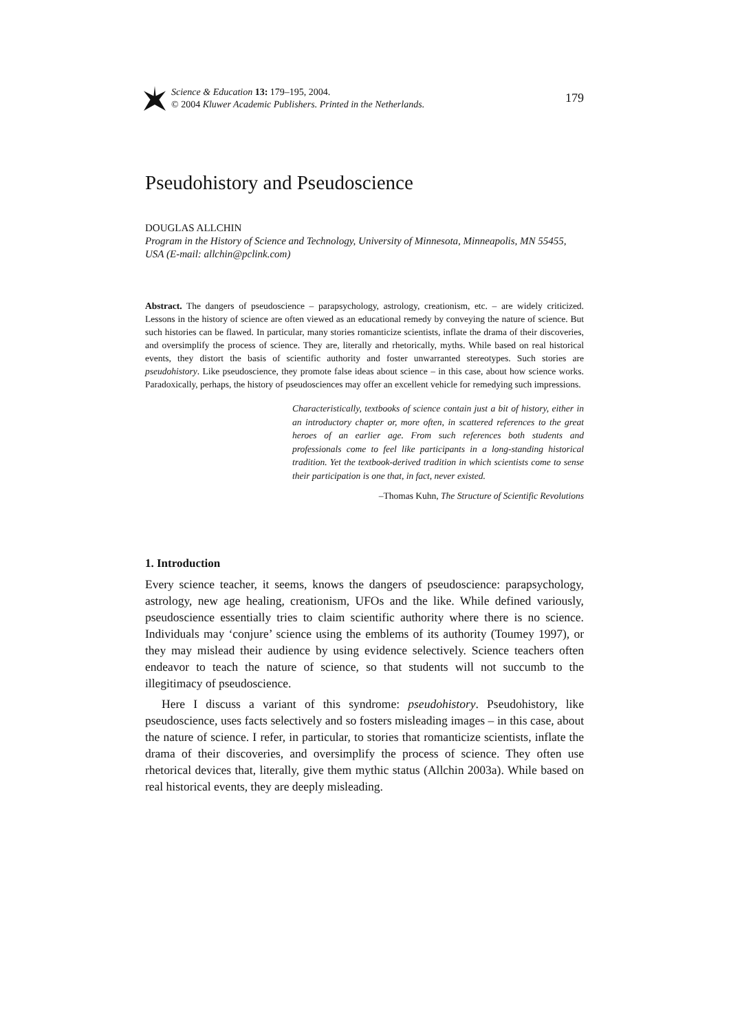Science & Education 13: 179–195, 2004.
© 2004 Kluwer Academic Publishers. Printed in the Netherlands.
179
Pseudohistory and Pseudoscience
DOUGLAS ALLCHIN
Program in the History of Science and Technology, University of Minnesota, Minneapolis, MN 55455, USA (E-mail: allchin@pclink.com)
Abstract. The dangers of pseudoscience – parapsychology, astrology, creationism, etc. – are widely criticized. Lessons in the history of science are often viewed as an educational remedy by conveying the nature of science. But such histories can be flawed. In particular, many stories romanticize scientists, inflate the drama of their discoveries, and oversimplify the process of science. They are, literally and rhetorically, myths. While based on real historical events, they distort the basis of scientific authority and foster unwarranted stereotypes. Such stories are pseudohistory. Like pseudoscience, they promote false ideas about science – in this case, about how science works. Paradoxically, perhaps, the history of pseudosciences may offer an excellent vehicle for remedying such impressions.
Characteristically, textbooks of science contain just a bit of history, either in an introductory chapter or, more often, in scattered references to the great heroes of an earlier age. From such references both students and professionals come to feel like participants in a long-standing historical tradition. Yet the textbook-derived tradition in which scientists come to sense their participation is one that, in fact, never existed.
–Thomas Kuhn, The Structure of Scientific Revolutions
1. Introduction
Every science teacher, it seems, knows the dangers of pseudoscience: parapsychology, astrology, new age healing, creationism, UFOs and the like. While defined variously, pseudoscience essentially tries to claim scientific authority where there is no science. Individuals may ‘conjure’ science using the emblems of its authority (Toumey 1997), or they may mislead their audience by using evidence selectively. Science teachers often endeavor to teach the nature of science, so that students will not succumb to the illegitimacy of pseudoscience.
Here I discuss a variant of this syndrome: pseudohistory. Pseudohistory, like pseudoscience, uses facts selectively and so fosters misleading images – in this case, about the nature of science. I refer, in particular, to stories that romanticize scientists, inflate the drama of their discoveries, and oversimplify the process of science. They often use rhetorical devices that, literally, give them mythic status (Allchin 2003a). While based on real historical events, they are deeply misleading.